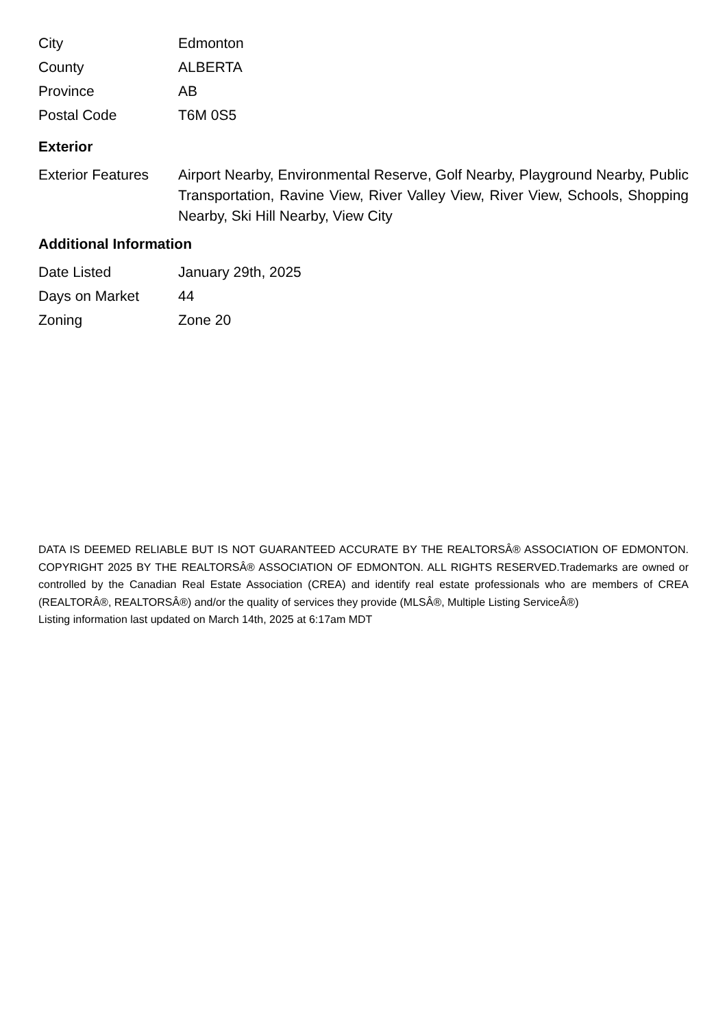| City | Edmonton |
| County | ALBERTA |
| Province | AB |
| Postal Code | T6M 0S5 |
Exterior
| Exterior Features | Airport Nearby, Environmental Reserve, Golf Nearby, Playground Nearby, Public Transportation, Ravine View, River Valley View, River View, Schools, Shopping Nearby, Ski Hill Nearby, View City |
Additional Information
| Date Listed | January 29th, 2025 |
| Days on Market | 44 |
| Zoning | Zone 20 |
DATA IS DEEMED RELIABLE BUT IS NOT GUARANTEED ACCURATE BY THE REALTORSÂ® ASSOCIATION OF EDMONTON. COPYRIGHT 2025 BY THE REALTORSÂ® ASSOCIATION OF EDMONTON. ALL RIGHTS RESERVED.Trademarks are owned or controlled by the Canadian Real Estate Association (CREA) and identify real estate professionals who are members of CREA (REALTORÂ®, REALTORSÂ®) and/or the quality of services they provide (MLSÂ®, Multiple Listing ServiceÂ®)
Listing information last updated on March 14th, 2025 at 6:17am MDT